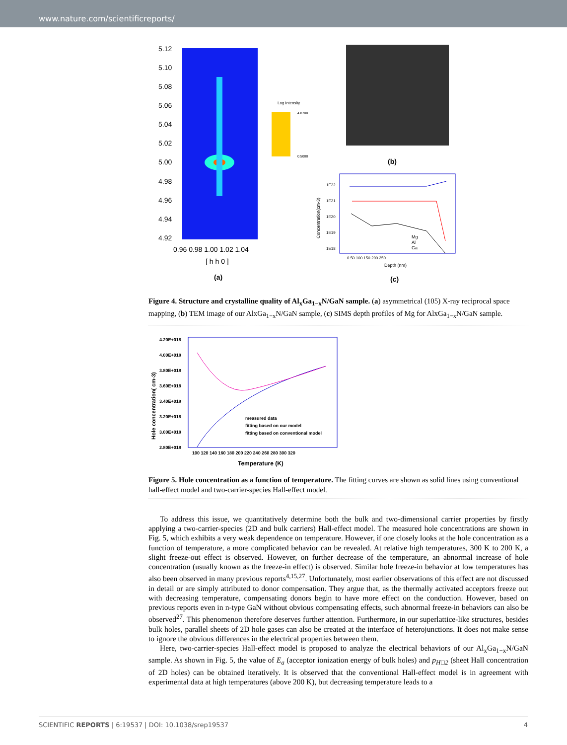www.nature.com/scientificreports/
5.12
5.10
5.08
5.06
5.04
5.02
5.00
4.98
4.96
4.94
4.92
0.96 0.98 1.00 1.02 1.04
[ h h 0 ]
(a)
Log Intensity
4.8700
0.5000
(b)
1E22
1E21
1E20
1E19
1E18
Concentration(cm-3)
Mg
Al
Ga
0 50 100 150 200 250
Depth (nm)
(c)
Figure 4. Structure and crystalline quality of Al<sub>x</sub>Ga<sub>1−x</sub>N/GaN sample. (a) asymmetrical (105) X-ray reciprocal space mapping, (b) TEM image of our AlxGa<sub>1−x</sub>N/GaN sample, (c) SIMS depth profiles of Mg for AlxGa<sub>1−x</sub>N/GaN sample.
4.20E+018
4.00E+018
3.80E+018
3.60E+018
3.40E+018
3.20E+018
3.00E+018
2.80E+018
Hole concentration( cm-3)
measured data
fitting based on our model
fitting based on conventional model
100 120 140 160 180 200 220 240 260 280 300 320
Temperature (K)
Figure 5. Hole concentration as a function of temperature. The fitting curves are shown as solid lines using conventional hall-effect model and two-carrier-species Hall-effect model.
To address this issue, we quantitatively determine both the bulk and two-dimensional carrier properties by firstly applying a two-carrier-species (2D and bulk carriers) Hall-effect model. The measured hole concentrations are shown in Fig. 5, which exhibits a very weak dependence on temperature. However, if one closely looks at the hole concentration as a function of temperature, a more complicated behavior can be revealed. At relative high temperatures, 300 K to 200 K, a slight freeze-out effect is observed. However, on further decrease of the tempera­ture, an abnormal increase of hole concentration (usually known as the freeze-in effect) is observed. Similar hole freeze-in behavior at low temperatures has also been observed in many previous reports<sup>4,15,27</sup>. Unfortunately, most earlier observations of this effect are not discussed in detail or are simply attributed to donor compensation. They argue that, as the thermally activated acceptors freeze out with decreasing temperature, compensating donors begin to have more effect on the conduction. However, based on previous reports even in n-type GaN with­out obvious compensating effects, such abnormal freeze-in behaviors can also be observed<sup>27</sup>. This phenomenon therefore deserves further attention. Furthermore, in our superlattice-like structures, besides bulk holes, parallel sheets of 2D hole gases can also be created at the interface of heterojunctions. It does not make sense to ignore the obvious differences in the electrical properties between them.
Here, two-carrier-species Hall-effect model is proposed to analyze the electrical behaviors of our Al<sub>x</sub>Ga<sub>1−x</sub>N/GaN sample. As shown in Fig. 5, the value of E<sub>a</sub> (acceptor ionization energy of bulk holes) and p<sub>H□2</sub> (sheet Hall concentration of 2D holes) can be obtained iteratively. It is observed that the conventional Hall-effect model is in agreement with experimental data at high temperatures (above 200 K), but decreasing temperature leads to a
SCIENTIFIC REPORTS | 6:19537 | DOI: 10.1038/srep19537 4